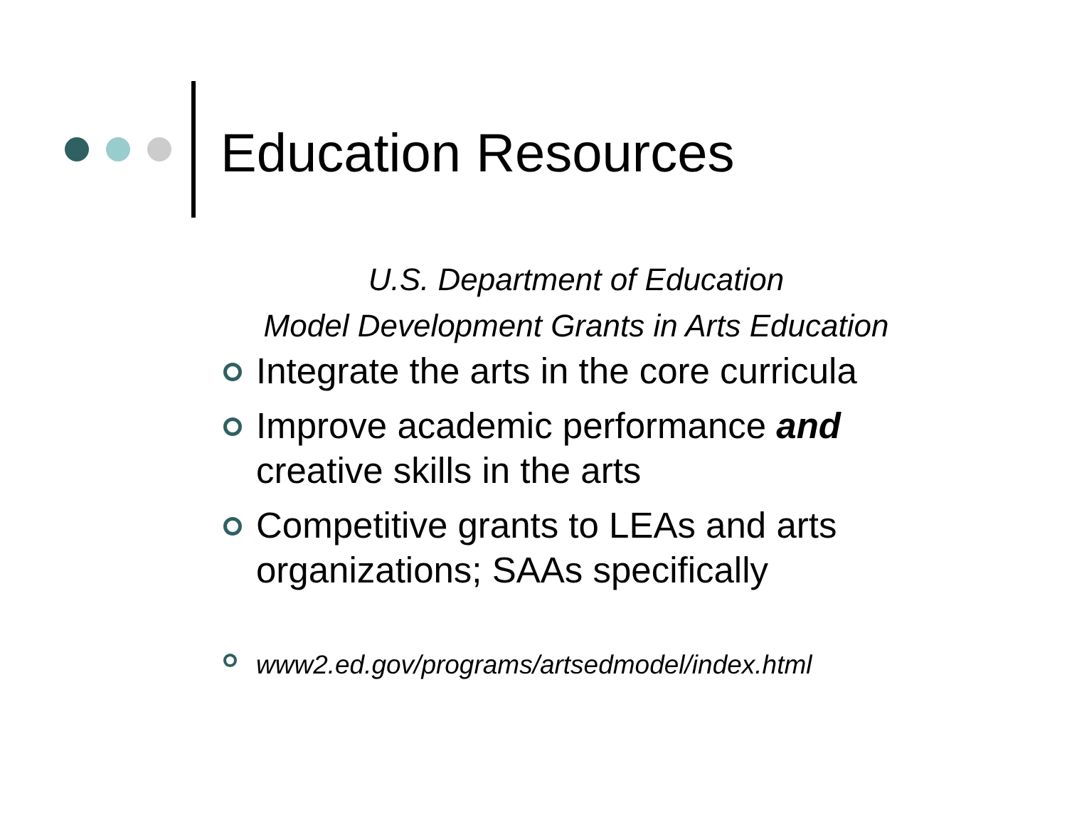Education Resources
U.S. Department of Education
Model Development Grants in Arts Education
Integrate the arts in the core curricula
Improve academic performance and creative skills in the arts
Competitive grants to LEAs and arts organizations; SAAs specifically
www2.ed.gov/programs/artsedmodel/index.html